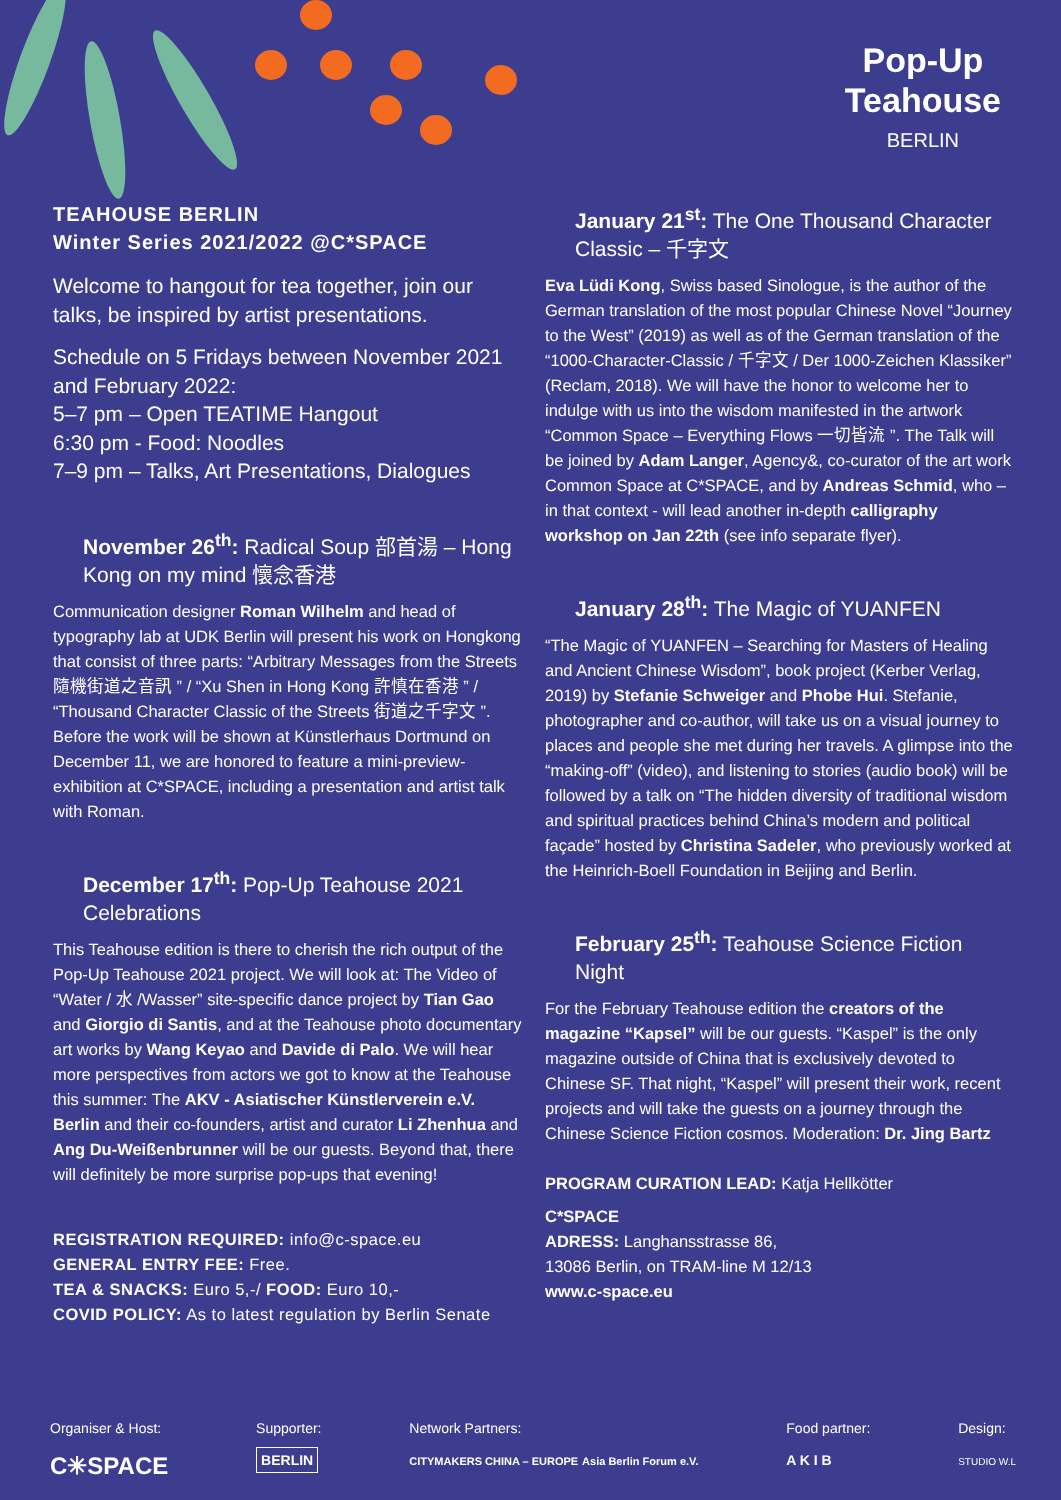Pop-Up
Teahouse
BERLIN
TEAHOUSE BERLIN
Winter Series 2021/2022 @C*SPACE
Welcome to hangout for tea together, join our talks, be inspired by artist presentations.
Schedule on 5 Fridays between November 2021 and February 2022:
5–7 pm – Open TEATIME Hangout
6:30 pm - Food: Noodles
7–9 pm – Talks, Art Presentations, Dialogues
November 26<sup>th</sup>: Radical Soup 部首湯 – Hong Kong on my mind 懷念香港
Communication designer Roman Wilhelm and head of typography lab at UDK Berlin will present his work on Hongkong that consist of three parts: “Arbitrary Messages from the Streets 隨機街道之音訊 ” / “Xu Shen in Hong Kong 許慎在香港 ” / “Thousand Character Classic of the Streets 街道之千字文 ”. Before the work will be shown at Künstlerhaus Dortmund on December 11, we are honored to feature a mini-preview-exhibition at C*SPACE, including a presentation and artist talk with Roman.
December 17<sup>th</sup>: Pop-Up Teahouse 2021 Celebrations
This Teahouse edition is there to cherish the rich output of the Pop-Up Teahouse 2021 project. We will look at: The Video of “Water / 水 /Wasser” site-specific dance project by Tian Gao and Giorgio di Santis, and at the Teahouse photo documentary art works by Wang Keyao and Davide di Palo. We will hear more perspectives from actors we got to know at the Teahouse this summer: The AKV - Asiatischer Künstlerverein e.V. Berlin and their co-founders, artist and curator Li Zhenhua and Ang Du-Weißenbrunner will be our guests. Beyond that, there will definitely be more surprise pop-ups that evening!
REGISTRATION REQUIRED: info@c-space.eu
GENERAL ENTRY FEE: Free.
TEA & SNACKS: Euro 5,-/ FOOD: Euro 10,-
COVID POLICY: As to latest regulation by Berlin Senate
January 21<sup>st</sup>: The One Thousand Character Classic – 千字文
Eva Lüdi Kong, Swiss based Sinologue, is the author of the German translation of the most popular Chinese Novel “Journey to the West” (2019) as well as of the German translation of the “1000-Character-Classic / 千字文 / Der 1000-Zeichen Klassiker” (Reclam, 2018). We will have the honor to welcome her to indulge with us into the wisdom manifested in the artwork “Common Space – Everything Flows 一切皆流 ”. The Talk will be joined by Adam Langer, Agency&, co-curator of the art work Common Space at C*SPACE, and by Andreas Schmid, who – in that context - will lead another in-depth calligraphy workshop on Jan 22th (see info separate flyer).
January 28<sup>th</sup>: The Magic of YUANFEN
“The Magic of YUANFEN – Searching for Masters of Healing and Ancient Chinese Wisdom”, book project (Kerber Verlag, 2019) by Stefanie Schweiger and Phobe Hui. Stefanie, photographer and co-author, will take us on a visual journey to places and people she met during her travels. A glimpse into the “making-off” (video), and listening to stories (audio book) will be followed by a talk on “The hidden diversity of traditional wisdom and spiritual practices behind China’s modern and political façade” hosted by Christina Sadeler, who previously worked at the Heinrich-Boell Foundation in Beijing and Berlin.
February 25<sup>th</sup>: Teahouse Science Fiction Night
For the February Teahouse edition the creators of the magazine “Kapsel” will be our guests. “Kaspel” is the only magazine outside of China that is exclusively devoted to Chinese SF. That night, “Kaspel” will present their work, recent projects and will take the guests on a journey through the Chinese Science Fiction cosmos. Moderation: Dr. Jing Bartz
PROGRAM CURATION LEAD: Katja Hellkötter
C*SPACE
ADRESS: Langhansstrasse 86,
13086 Berlin, on TRAM-line M 12/13
www.c-space.eu
Organiser & Host:
C✳SPACE
Supporter:
BERLIN
Network Partners:
CITYMAKERS CHINA – EUROPE Asia Berlin Forum e.V.
Food partner:
A K I B
Design:
STUDIO W.L